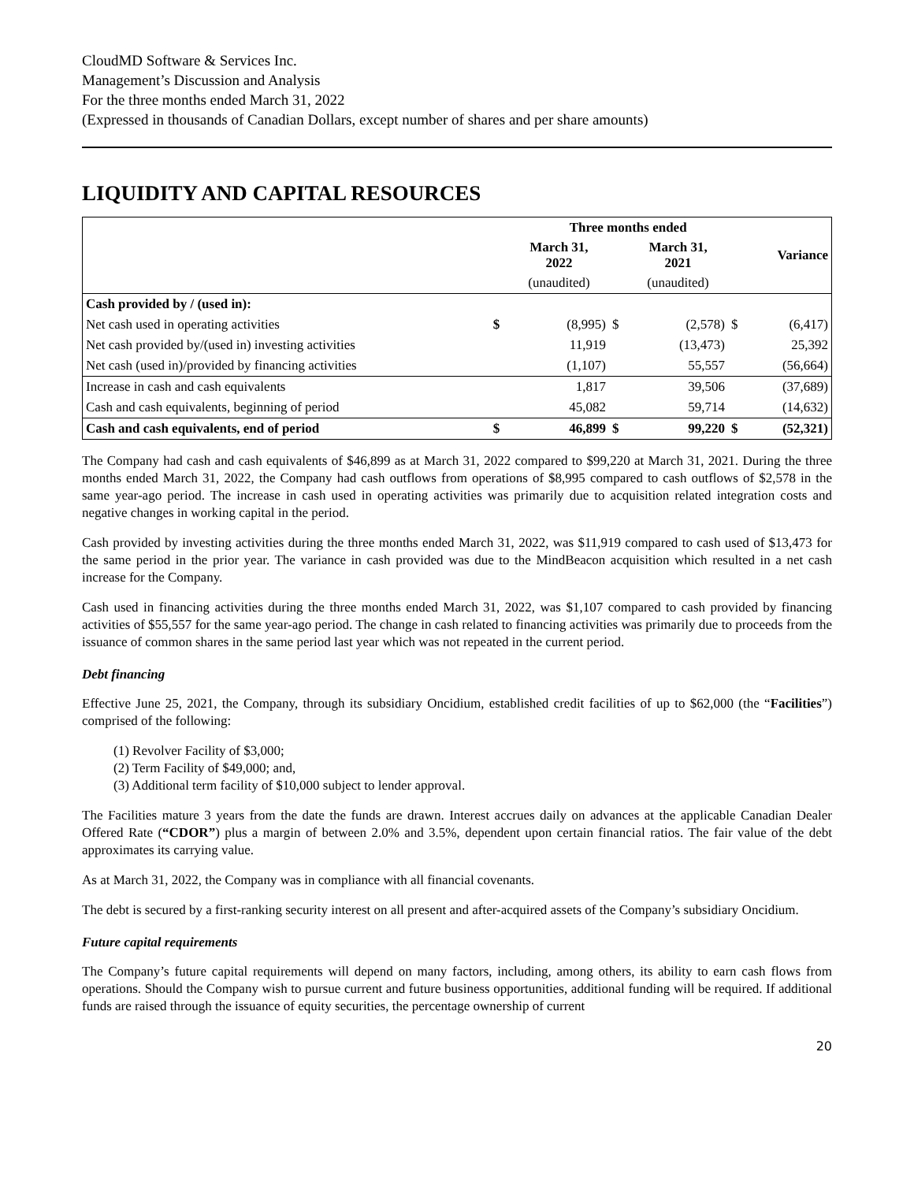CloudMD Software & Services Inc.
Management’s Discussion and Analysis
For the three months ended March 31, 2022
(Expressed in thousands of Canadian Dollars, except number of shares and per share amounts)
LIQUIDITY AND CAPITAL RESOURCES
| | | Three months ended | | | | |
| --- | --- | --- | --- | --- | --- | --- |
| | | March 31, 2022 | | March 31, 2021 | | Variance |
| | | (unaudited) | | (unaudited) | | |
| Cash provided by / (used in): | | | | | | |
| Net cash used in operating activities | $ | (8,995) | $ | (2,578) | $ | (6,417) |
| Net cash provided by/(used in) investing activities | | 11,919 | | (13,473) | | 25,392 |
| Net cash (used in)/provided by financing activities | | (1,107) | | 55,557 | | (56,664) |
| Increase in cash and cash equivalents | | 1,817 | | 39,506 | | (37,689) |
| Cash and cash equivalents, beginning of period | | 45,082 | | 59,714 | | (14,632) |
| Cash and cash equivalents, end of period | $ | 46,899 | $ | 99,220 | $ | (52,321) |
The Company had cash and cash equivalents of $46,899 as at March 31, 2022 compared to $99,220 at March 31, 2021. During the three months ended March 31, 2022, the Company had cash outflows from operations of $8,995 compared to cash outflows of $2,578 in the same year-ago period. The increase in cash used in operating activities was primarily due to acquisition related integration costs and negative changes in working capital in the period.
Cash provided by investing activities during the three months ended March 31, 2022, was $11,919 compared to cash used of $13,473 for the same period in the prior year. The variance in cash provided was due to the MindBeacon acquisition which resulted in a net cash increase for the Company.
Cash used in financing activities during the three months ended March 31, 2022, was $1,107 compared to cash provided by financing activities of $55,557 for the same year-ago period. The change in cash related to financing activities was primarily due to proceeds from the issuance of common shares in the same period last year which was not repeated in the current period.
Debt financing
Effective June 25, 2021, the Company, through its subsidiary Oncidium, established credit facilities of up to $62,000 (the “Facilities”) comprised of the following:
(1) Revolver Facility of $3,000;
(2) Term Facility of $49,000; and,
(3) Additional term facility of $10,000 subject to lender approval.
The Facilities mature 3 years from the date the funds are drawn. Interest accrues daily on advances at the applicable Canadian Dealer Offered Rate (“CDOR”) plus a margin of between 2.0% and 3.5%, dependent upon certain financial ratios. The fair value of the debt approximates its carrying value.
As at March 31, 2022, the Company was in compliance with all financial covenants.
The debt is secured by a first-ranking security interest on all present and after-acquired assets of the Company’s subsidiary Oncidium.
Future capital requirements
The Company’s future capital requirements will depend on many factors, including, among others, its ability to earn cash flows from operations. Should the Company wish to pursue current and future business opportunities, additional funding will be required. If additional funds are raised through the issuance of equity securities, the percentage ownership of current
20